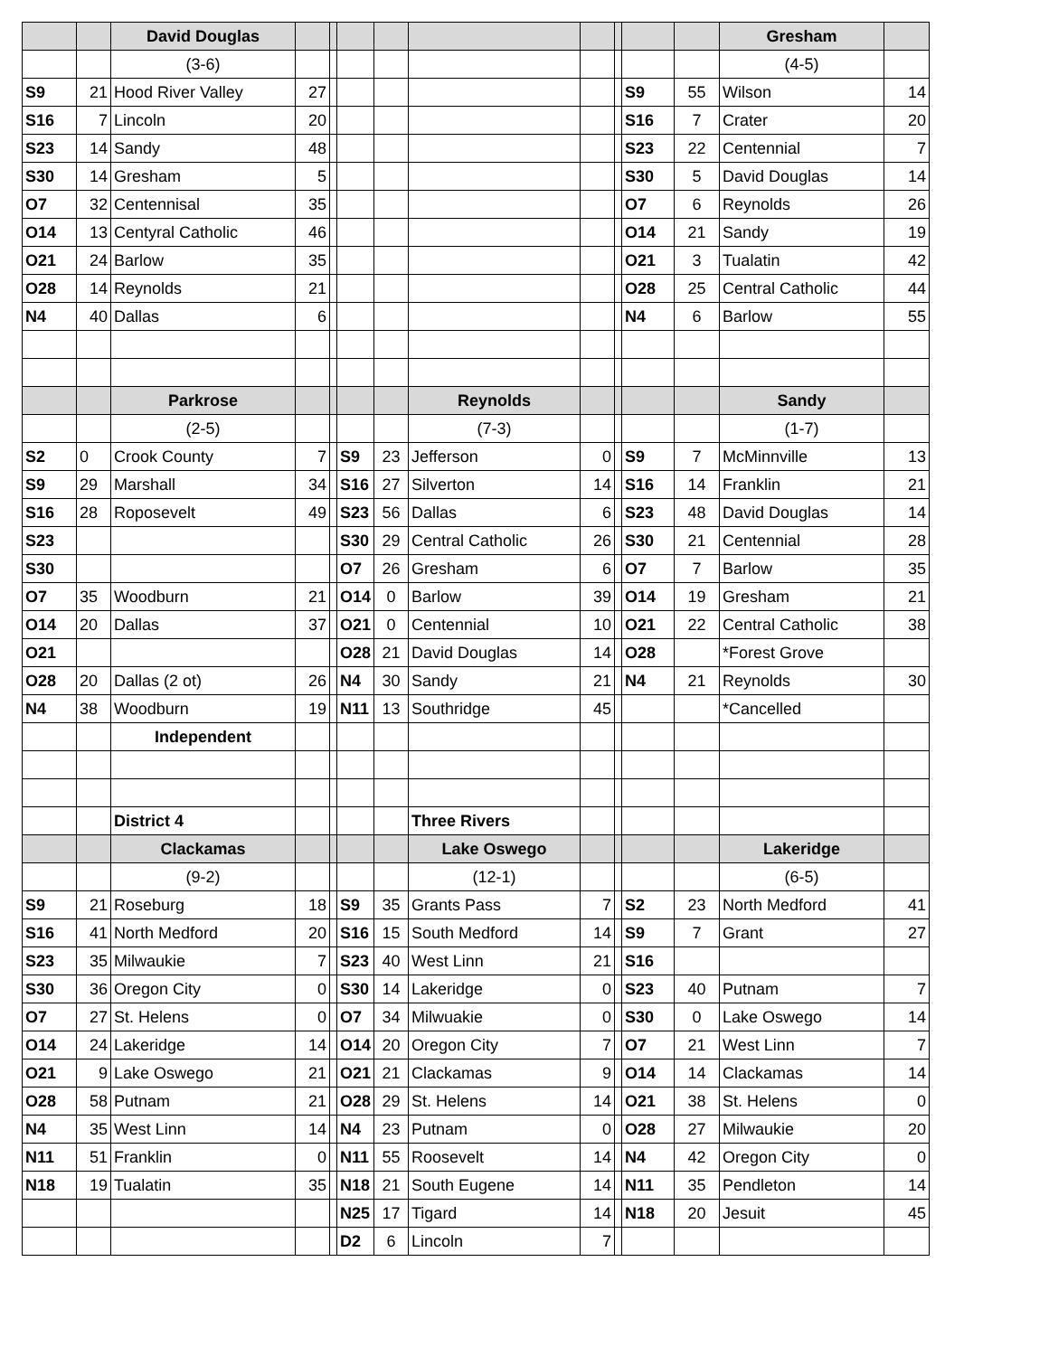| | | David Douglas | | | | | | | | | | Gresham | |
| --- | --- | --- | --- | --- | --- | --- | --- | --- | --- | --- | --- | --- | --- |
| | | (3-6) | | | | | | | | | | (4-5) | |
| S9 | 21 | Hood River Valley | 27 | | | | | | | S9 | 55 | Wilson | 14 |
| S16 | 7 | Lincoln | 20 | | | | | | | S16 | 7 | Crater | 20 |
| S23 | 14 | Sandy | 48 | | | | | | | S23 | 22 | Centennial | 7 |
| S30 | 14 | Gresham | 5 | | | | | | | S30 | 5 | David Douglas | 14 |
| O7 | 32 | Centennisal | 35 | | | | | | | O7 | 6 | Reynolds | 26 |
| O14 | 13 | Centyral Catholic | 46 | | | | | | | O14 | 21 | Sandy | 19 |
| O21 | 24 | Barlow | 35 | | | | | | | O21 | 3 | Tualatin | 42 |
| O28 | 14 | Reynolds | 21 | | | | | | | O28 | 25 | Central Catholic | 44 |
| N4 | 40 | Dallas | 6 | | | | | | | N4 | 6 | Barlow | 55 |
| | | Parkrose | | | | | Reynolds | | | | | Sandy | |
| | | (2-5) | | | | | (7-3) | | | | | (1-7) | |
| S2 | 0 | Crook County | 7 | | S9 | 23 | Jefferson | 0 | | S9 | 7 | McMinnville | 13 |
| S9 | 29 | Marshall | 34 | | S16 | 27 | Silverton | 14 | | S16 | 14 | Franklin | 21 |
| S16 | 28 | Roposevelt | 49 | | S23 | 56 | Dallas | 6 | | S23 | 48 | David Douglas | 14 |
| S23 | | | | | S30 | 29 | Central Catholic | 26 | | S30 | 21 | Centennial | 28 |
| S30 | | | | | O7 | 26 | Gresham | 6 | | O7 | 7 | Barlow | 35 |
| O7 | 35 | Woodburn | 21 | | O14 | 0 | Barlow | 39 | | O14 | 19 | Gresham | 21 |
| O14 | 20 | Dallas | 37 | | O21 | 0 | Centennial | 10 | | O21 | 22 | Central Catholic | 38 |
| O21 | | | | | O28 | 21 | David Douglas | 14 | | O28 | | *Forest Grove | |
| O28 | 20 | Dallas (2 ot) | 26 | | N4 | 30 | Sandy | 21 | | N4 | 21 | Reynolds | 30 |
| N4 | 38 | Woodburn | 19 | | N11 | 13 | Southridge | 45 | | | | *Cancelled | |
| | | Independent | | | | | | | | | | | |
| | | District 4 | | | | | Three Rivers | | | | | | |
| | | Clackamas | | | | | Lake Oswego | | | | | Lakeridge | |
| | | (9-2) | | | | | (12-1) | | | | | (6-5) | |
| S9 | 21 | Roseburg | 18 | | S9 | 35 | Grants Pass | 7 | | S2 | 23 | North Medford | 41 |
| S16 | 41 | North Medford | 20 | | S16 | 15 | South Medford | 14 | | S9 | 7 | Grant | 27 |
| S23 | 35 | Milwaukie | 7 | | S23 | 40 | West Linn | 21 | | S16 | | | |
| S30 | 36 | Oregon City | 0 | | S30 | 14 | Lakeridge | 0 | | S23 | 40 | Putnam | 7 |
| O7 | 27 | St. Helens | 0 | | O7 | 34 | Milwuakie | 0 | | S30 | 0 | Lake Oswego | 14 |
| O14 | 24 | Lakeridge | 14 | | O14 | 20 | Oregon City | 7 | | O7 | 21 | West Linn | 7 |
| O21 | 9 | Lake Oswego | 21 | | O21 | 21 | Clackamas | 9 | | O14 | 14 | Clackamas | 14 |
| O28 | 58 | Putnam | 21 | | O28 | 29 | St. Helens | 14 | | O21 | 38 | St. Helens | 0 |
| N4 | 35 | West Linn | 14 | | N4 | 23 | Putnam | 0 | | O28 | 27 | Milwaukie | 20 |
| N11 | 51 | Franklin | 0 | | N11 | 55 | Roosevelt | 14 | | N4 | 42 | Oregon City | 0 |
| N18 | 19 | Tualatin | 35 | | N18 | 21 | South Eugene | 14 | | N11 | 35 | Pendleton | 14 |
| | | | | | N25 | 17 | Tigard | 14 | | N18 | 20 | Jesuit | 45 |
| | | | | | D2 | 6 | Lincoln | 7 | | | | | |